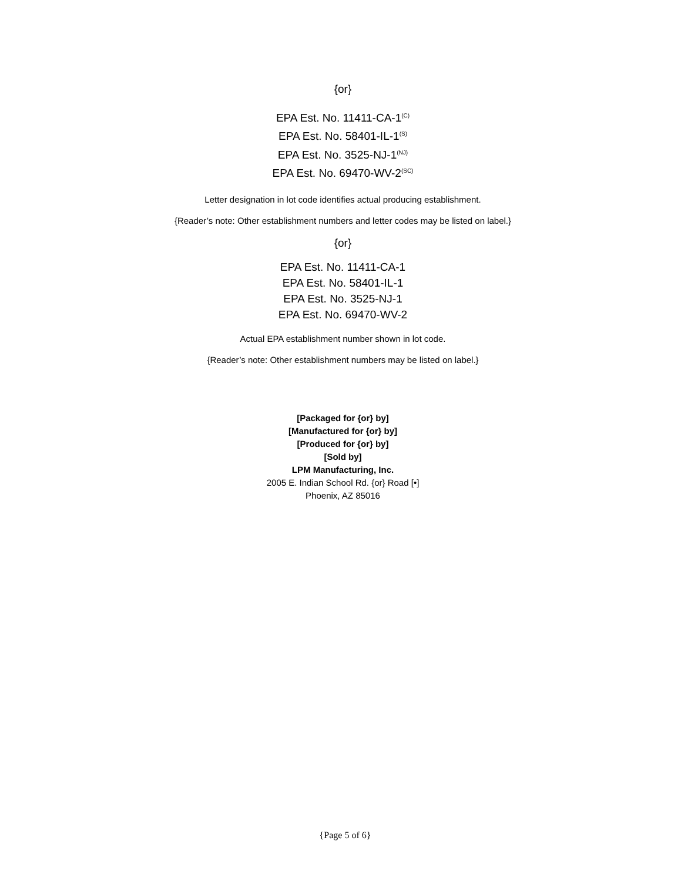{or}
EPA Est. No. 11411-CA-1<sup>(C)</sup>
EPA Est. No. 58401-IL-1<sup>(S)</sup>
EPA Est. No. 3525-NJ-1<sup>(NJ)</sup>
EPA Est. No. 69470-WV-2<sup>(SC)</sup>
Letter designation in lot code identifies actual producing establishment.
{Reader’s note: Other establishment numbers and letter codes may be listed on label.}
{or}
EPA Est. No. 11411-CA-1
EPA Est. No. 58401-IL-1
EPA Est. No. 3525-NJ-1
EPA Est. No. 69470-WV-2
Actual EPA establishment number shown in lot code.
{Reader’s note: Other establishment numbers may be listed on label.}
[Packaged for {or} by]
[Manufactured for {or} by]
[Produced for {or} by]
[Sold by]
LPM Manufacturing, Inc.
2005 E. Indian School Rd. {or} Road [•]
Phoenix, AZ 85016
{Page 5 of 6}